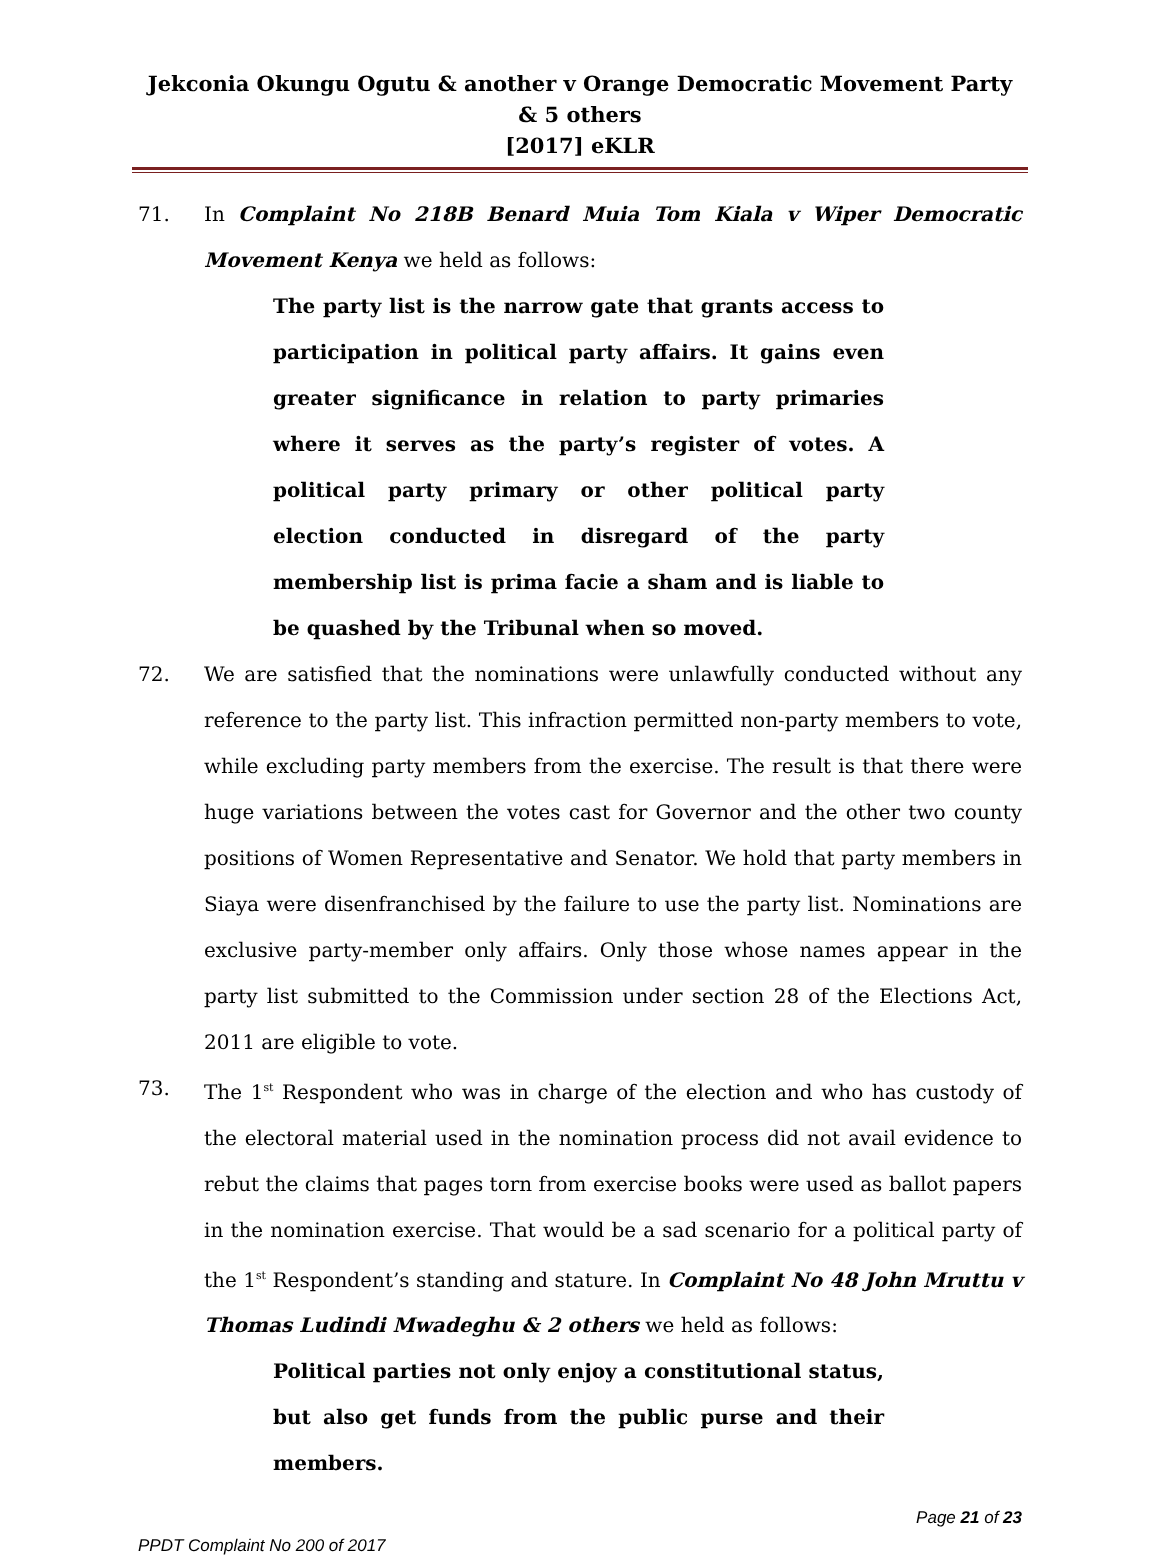Jekconia Okungu Ogutu & another v Orange Democratic Movement Party & 5 others
[2017] eKLR
71. In Complaint No 218B Benard Muia Tom Kiala v Wiper Democratic Movement Kenya we held as follows:
The party list is the narrow gate that grants access to participation in political party affairs. It gains even greater significance in relation to party primaries where it serves as the party’s register of votes. A political party primary or other political party election conducted in disregard of the party membership list is prima facie a sham and is liable to be quashed by the Tribunal when so moved.
72. We are satisfied that the nominations were unlawfully conducted without any reference to the party list. This infraction permitted non-party members to vote, while excluding party members from the exercise. The result is that there were huge variations between the votes cast for Governor and the other two county positions of Women Representative and Senator. We hold that party members in Siaya were disenfranchised by the failure to use the party list. Nominations are exclusive party-member only affairs. Only those whose names appear in the party list submitted to the Commission under section 28 of the Elections Act, 2011 are eligible to vote.
73. The 1<sup>st</sup> Respondent who was in charge of the election and who has custody of the electoral material used in the nomination process did not avail evidence to rebut the claims that pages torn from exercise books were used as ballot papers in the nomination exercise. That would be a sad scenario for a political party of the 1<sup>st</sup> Respondent’s standing and stature. In Complaint No 48 John Mruttu v Thomas Ludindi Mwadeghu & 2 others we held as follows:
Political parties not only enjoy a constitutional status, but also get funds from the public purse and their members.
Page 21 of 23
PPDT Complaint No 200 of 2017